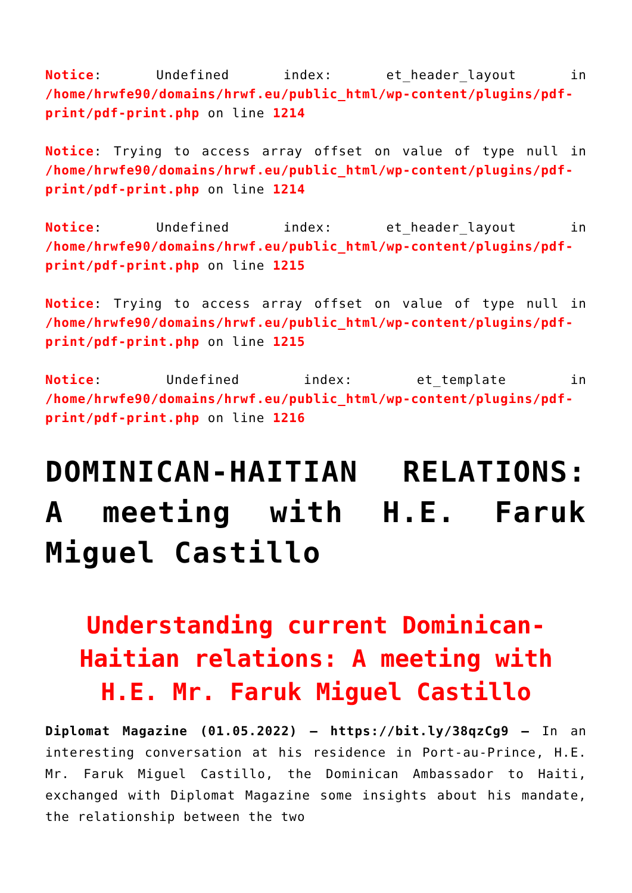Notice: Undefined index: et_header_layout in /home/hrwfe90/domains/hrwf.eu/public_html/wp-content/plugins/pdf-print/pdf-print.php on line 1214
Notice: Trying to access array offset on value of type null in /home/hrwfe90/domains/hrwf.eu/public_html/wp-content/plugins/pdf-print/pdf-print.php on line 1214
Notice: Undefined index: et_header_layout in /home/hrwfe90/domains/hrwf.eu/public_html/wp-content/plugins/pdf-print/pdf-print.php on line 1215
Notice: Trying to access array offset on value of type null in /home/hrwfe90/domains/hrwf.eu/public_html/wp-content/plugins/pdf-print/pdf-print.php on line 1215
Notice: Undefined index: et_template in /home/hrwfe90/domains/hrwf.eu/public_html/wp-content/plugins/pdf-print/pdf-print.php on line 1216
DOMINICAN-HAITIAN RELATIONS: A meeting with H.E. Faruk Miguel Castillo
Understanding current Dominican-Haitian relations: A meeting with H.E. Mr. Faruk Miguel Castillo
Diplomat Magazine (01.05.2022) – https://bit.ly/38qzCg9 – In an interesting conversation at his residence in Port-au-Prince, H.E. Mr. Faruk Miguel Castillo, the Dominican Ambassador to Haiti, exchanged with Diplomat Magazine some insights about his mandate, the relationship between the two